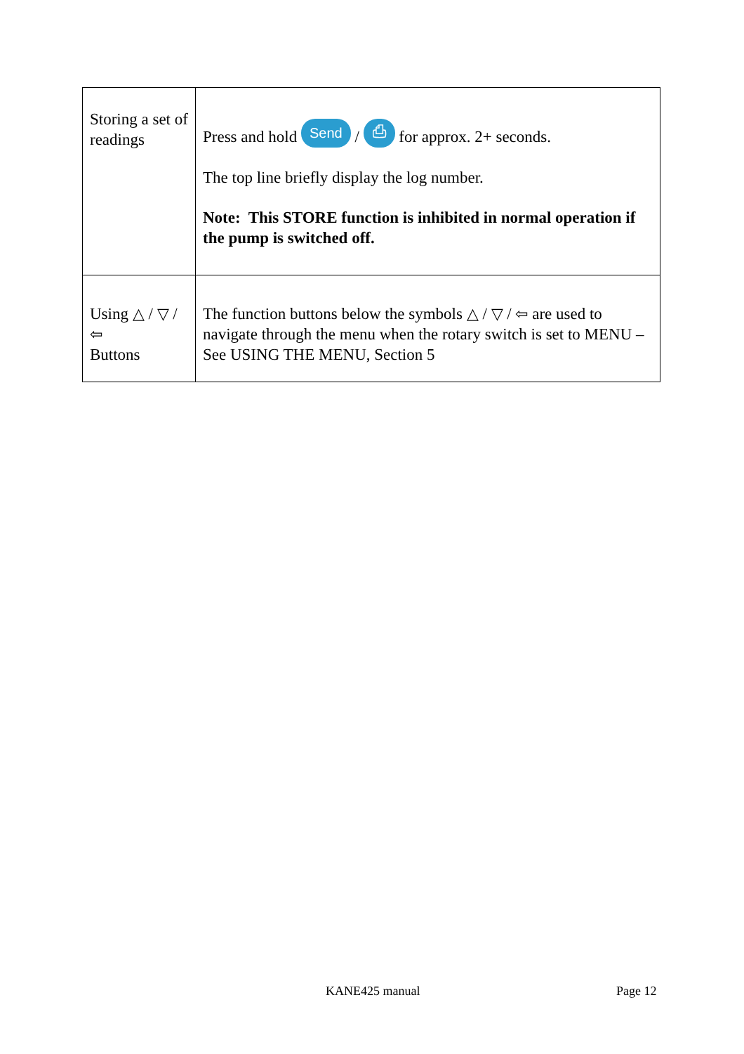| Storing a set of readings | Press and hold Send / ⎙ for approx. 2+ seconds. The top line briefly display the log number. Note: This STORE function is inhibited in normal operation if the pump is switched off. |
| Using △ / ▽ / ⇦ Buttons | The function buttons below the symbols △ / ▽ / ⇦ are used to navigate through the menu when the rotary switch is set to MENU – See USING THE MENU, Section 5 |
KANE425 manual Page 12